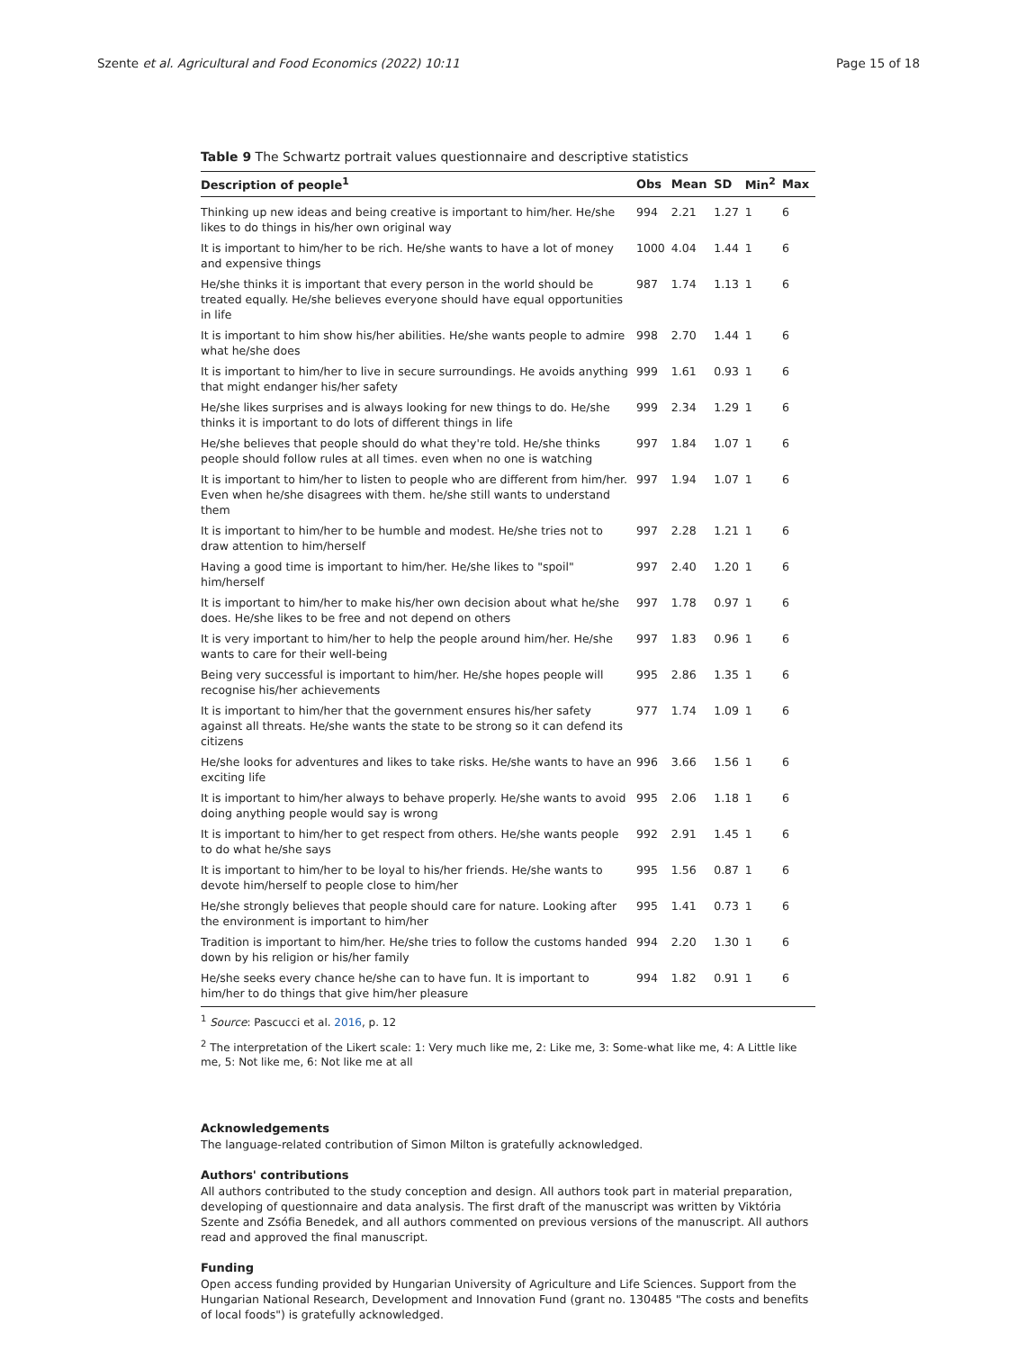Szente et al. Agricultural and Food Economics (2022) 10:11 Page 15 of 18
Table 9 The Schwartz portrait values questionnaire and descriptive statistics
| Description of people<sup>1</sup> | Obs | Mean | SD | Min<sup>2</sup> | Max |
| --- | --- | --- | --- | --- | --- |
| Thinking up new ideas and being creative is important to him/her. He/she likes to do things in his/her own original way | 994 | 2.21 | 1.27 | 1 | 6 |
| It is important to him/her to be rich. He/she wants to have a lot of money and expensive things | 1000 | 4.04 | 1.44 | 1 | 6 |
| He/she thinks it is important that every person in the world should be treated equally. He/she believes everyone should have equal opportunities in life | 987 | 1.74 | 1.13 | 1 | 6 |
| It is important to him show his/her abilities. He/she wants people to admire what he/she does | 998 | 2.70 | 1.44 | 1 | 6 |
| It is important to him/her to live in secure surroundings. He avoids anything that might endanger his/her safety | 999 | 1.61 | 0.93 | 1 | 6 |
| He/she likes surprises and is always looking for new things to do. He/she thinks it is important to do lots of different things in life | 999 | 2.34 | 1.29 | 1 | 6 |
| He/she believes that people should do what they're told. He/she thinks people should follow rules at all times. even when no one is watching | 997 | 1.84 | 1.07 | 1 | 6 |
| It is important to him/her to listen to people who are different from him/her. Even when he/she disagrees with them. he/she still wants to understand them | 997 | 1.94 | 1.07 | 1 | 6 |
| It is important to him/her to be humble and modest. He/she tries not to draw attention to him/herself | 997 | 2.28 | 1.21 | 1 | 6 |
| Having a good time is important to him/her. He/she likes to "spoil" him/herself | 997 | 2.40 | 1.20 | 1 | 6 |
| It is important to him/her to make his/her own decision about what he/she does. He/she likes to be free and not depend on others | 997 | 1.78 | 0.97 | 1 | 6 |
| It is very important to him/her to help the people around him/her. He/she wants to care for their well-being | 997 | 1.83 | 0.96 | 1 | 6 |
| Being very successful is important to him/her. He/she hopes people will recognise his/her achievements | 995 | 2.86 | 1.35 | 1 | 6 |
| It is important to him/her that the government ensures his/her safety against all threats. He/she wants the state to be strong so it can defend its citizens | 977 | 1.74 | 1.09 | 1 | 6 |
| He/she looks for adventures and likes to take risks. He/she wants to have an exciting life | 996 | 3.66 | 1.56 | 1 | 6 |
| It is important to him/her always to behave properly. He/she wants to avoid doing anything people would say is wrong | 995 | 2.06 | 1.18 | 1 | 6 |
| It is important to him/her to get respect from others. He/she wants people to do what he/she says | 992 | 2.91 | 1.45 | 1 | 6 |
| It is important to him/her to be loyal to his/her friends. He/she wants to devote him/herself to people close to him/her | 995 | 1.56 | 0.87 | 1 | 6 |
| He/she strongly believes that people should care for nature. Looking after the environment is important to him/her | 995 | 1.41 | 0.73 | 1 | 6 |
| Tradition is important to him/her. He/she tries to follow the customs handed down by his religion or his/her family | 994 | 2.20 | 1.30 | 1 | 6 |
| He/she seeks every chance he/she can to have fun. It is important to him/her to do things that give him/her pleasure | 994 | 1.82 | 0.91 | 1 | 6 |
<sup>1</sup> Source: Pascucci et al. 2016, p. 12
<sup>2</sup> The interpretation of the Likert scale: 1: Very much like me, 2: Like me, 3: Some-what like me, 4: A Little like me, 5: Not like me, 6: Not like me at all
Acknowledgements
The language-related contribution of Simon Milton is gratefully acknowledged.
Authors' contributions
All authors contributed to the study conception and design. All authors took part in material preparation, developing of questionnaire and data analysis. The first draft of the manuscript was written by Viktória Szente and Zsófia Benedek, and all authors commented on previous versions of the manuscript. All authors read and approved the final manuscript.
Funding
Open access funding provided by Hungarian University of Agriculture and Life Sciences. Support from the Hungarian National Research, Development and Innovation Fund (grant no. 130485 "The costs and benefits of local foods") is gratefully acknowledged.